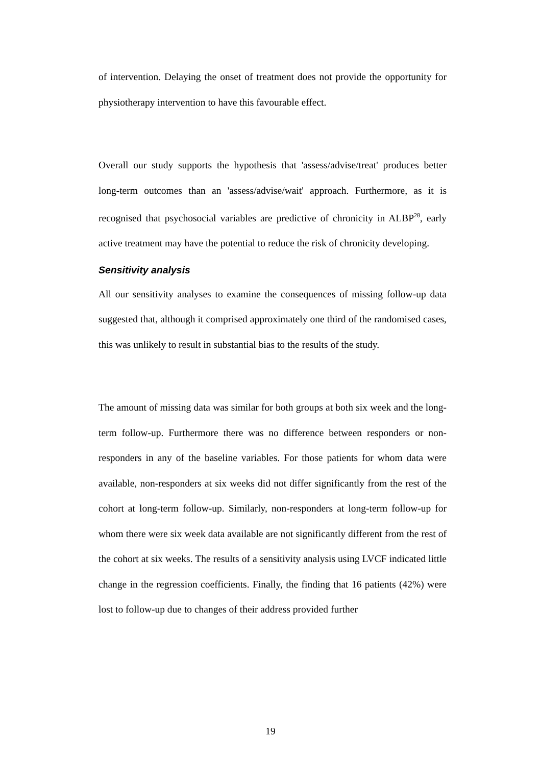of intervention. Delaying the onset of treatment does not provide the opportunity for physiotherapy intervention to have this favourable effect.
Overall our study supports the hypothesis that 'assess/advise/treat' produces better long-term outcomes than an 'assess/advise/wait' approach. Furthermore, as it is recognised that psychosocial variables are predictive of chronicity in ALBP<sup>28</sup>, early active treatment may have the potential to reduce the risk of chronicity developing.
Sensitivity analysis
All our sensitivity analyses to examine the consequences of missing follow-up data suggested that, although it comprised approximately one third of the randomised cases, this was unlikely to result in substantial bias to the results of the study.
The amount of missing data was similar for both groups at both six week and the long-term follow-up. Furthermore there was no difference between responders or non-responders in any of the baseline variables. For those patients for whom data were available, non-responders at six weeks did not differ significantly from the rest of the cohort at long-term follow-up. Similarly, non-responders at long-term follow-up for whom there were six week data available are not significantly different from the rest of the cohort at six weeks. The results of a sensitivity analysis using LVCF indicated little change in the regression coefficients. Finally, the finding that 16 patients (42%) were lost to follow-up due to changes of their address provided further
19